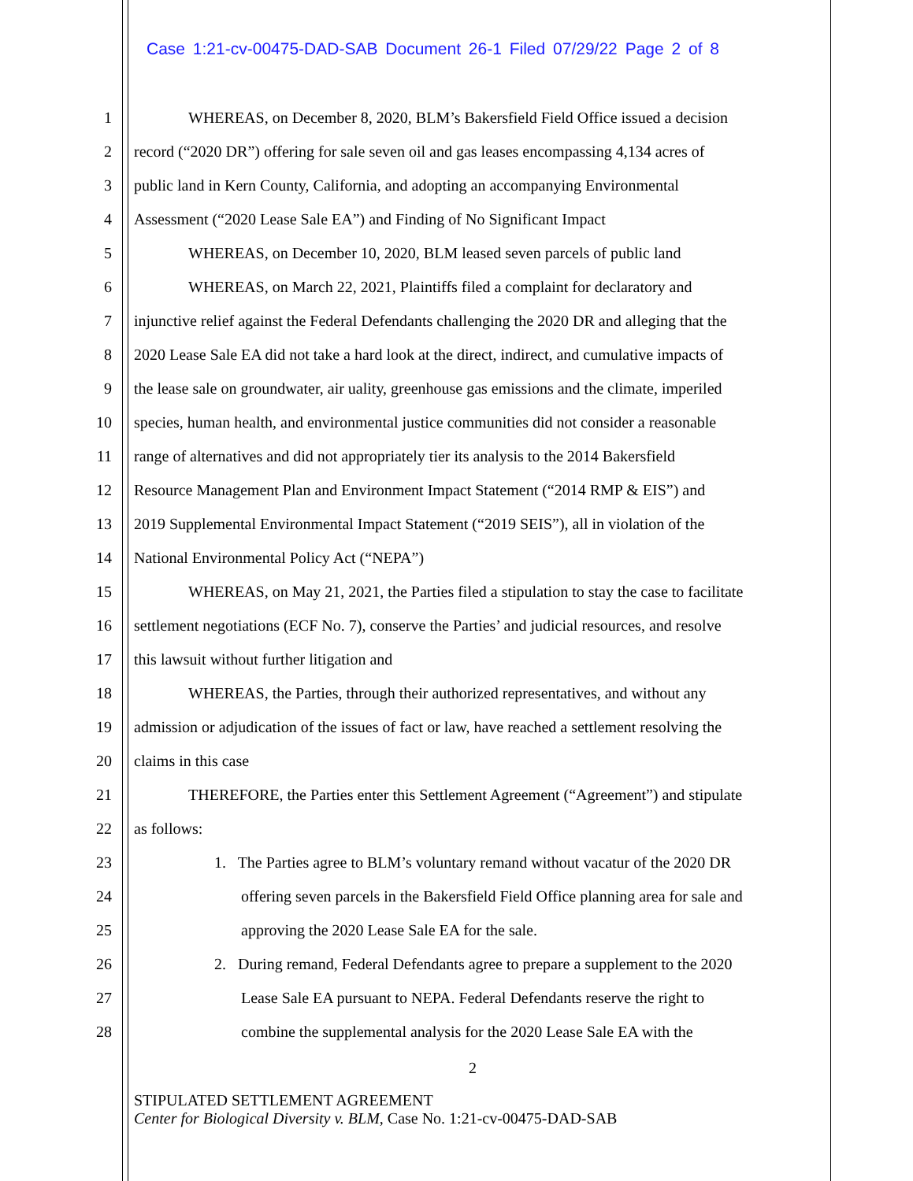Case 1:21-cv-00475-DAD-SAB Document 26-1 Filed 07/29/22 Page 2 of 8
1 WHEREAS, on December 8, 2020, BLM’s Bakersfield Field Office issued a decision
2 record (“2020 DR”) offering for sale seven oil and gas leases encompassing 4,134 acres of
3 public land in Kern County, California, and adopting an accompanying Environmental
4 Assessment (“2020 Lease Sale EA”) and Finding of No Significant Impact
5 WHEREAS, on December 10, 2020, BLM leased seven parcels of public land
6 WHEREAS, on March 22, 2021, Plaintiffs filed a complaint for declaratory and
7 injunctive relief against the Federal Defendants challenging the 2020 DR and alleging that the
8 2020 Lease Sale EA did not take a hard look at the direct, indirect, and cumulative impacts of
9 the lease sale on groundwater, air uality, greenhouse gas emissions and the climate, imperiled
10 species, human health, and environmental justice communities did not consider a reasonable
11 range of alternatives and did not appropriately tier its analysis to the 2014 Bakersfield
12 Resource Management Plan and Environment Impact Statement (“2014 RMP & EIS”) and
13 2019 Supplemental Environmental Impact Statement (“2019 SEIS”), all in violation of the
14 National Environmental Policy Act (“NEPA”)
15 WHEREAS, on May 21, 2021, the Parties filed a stipulation to stay the case to facilitate
16 settlement negotiations (ECF No. 7), conserve the Parties’ and judicial resources, and resolve
17 this lawsuit without further litigation and
18 WHEREAS, the Parties, through their authorized representatives, and without any
19 admission or adjudication of the issues of fact or law, have reached a settlement resolving the
20 claims in this case
21 THEREFORE, the Parties enter this Settlement Agreement (“Agreement”) and stipulate
22 as follows:
23 1. The Parties agree to BLM’s voluntary remand without vacatur of the 2020 DR
24 offering seven parcels in the Bakersfield Field Office planning area for sale and
25 approving the 2020 Lease Sale EA for the sale.
26 2. During remand, Federal Defendants agree to prepare a supplement to the 2020
27 Lease Sale EA pursuant to NEPA. Federal Defendants reserve the right to
28 combine the supplemental analysis for the 2020 Lease Sale EA with the
2
STIPULATED SETTLEMENT AGREEMENT
Center for Biological Diversity v. BLM, Case No. 1:21-cv-00475-DAD-SAB